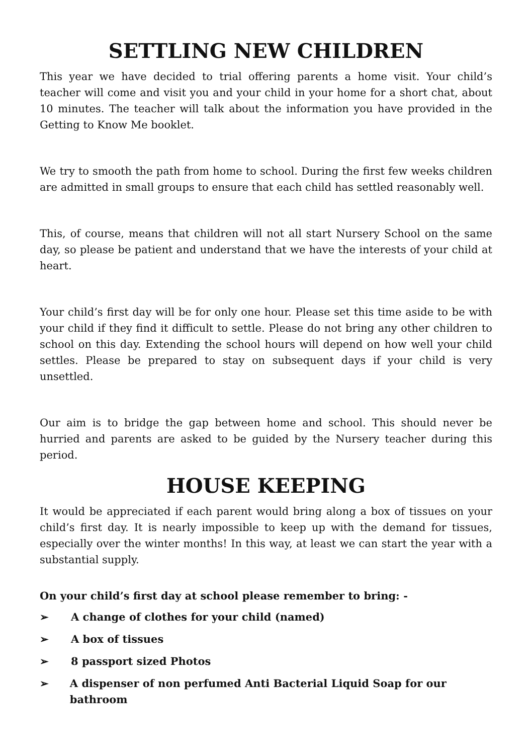SETTLING NEW CHILDREN
This year we have decided to trial offering parents a home visit. Your child’s teacher will come and visit you and your child in your home for a short chat, about 10 minutes. The teacher will talk about the information you have provided in the Getting to Know Me booklet.
We try to smooth the path from home to school. During the first few weeks children are admitted in small groups to ensure that each child has settled reasonably well.
This, of course, means that children will not all start Nursery School on the same day, so please be patient and understand that we have the interests of your child at heart.
Your child’s first day will be for only one hour. Please set this time aside to be with your child if they find it difficult to settle. Please do not bring any other children to school on this day. Extending the school hours will depend on how well your child settles. Please be prepared to stay on subsequent days if your child is very unsettled.
Our aim is to bridge the gap between home and school. This should never be hurried and parents are asked to be guided by the Nursery teacher during this period.
HOUSE KEEPING
It would be appreciated if each parent would bring along a box of tissues on your child’s first day. It is nearly impossible to keep up with the demand for tissues, especially over the winter months! In this way, at least we can start the year with a substantial supply.
On your child’s first day at school please remember to bring: -
➢ A change of clothes for your child (named)
➢ A box of tissues
➢ 8 passport sized Photos
➢ A dispenser of non perfumed Anti Bacterial Liquid Soap for our bathroom